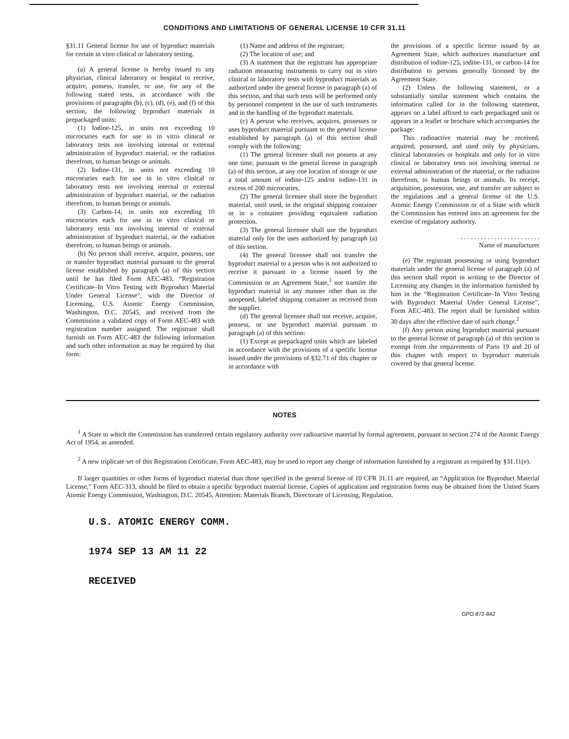CONDITIONS AND LIMITATIONS OF GENERAL LICENSE 10 CFR 31.11
§31.11 General license for use of byproduct materials for certain in vitro clinical or laboratory testing.
(a) A general license is hereby issued to any physician, clinical laboratory or hospital to receive, acquire, possess, transfer, or use, for any of the following stated tests, in accordance with the provisions of paragraphs (b), (c), (d), (e), and (f) of this section, the following byproduct materials in prepackaged units:
(1) Iodine-125, in units not exceeding 10 microcuries each for use in in vitro clinical or laboratory tests not involving internal or external administration of byproduct material, or the radiation therefrom, to human beings or animals.
(2) Iodine-131, in units not exceeding 10 microcuries each for use in in vitro clinical or laboratory tests not involving internal or external administration of byproduct material, or the radiation therefrom, to human beings or animals.
(3) Carbon-14, in units not exceeding 10 microcuries each for use in in vitro clinical or laboratory tests not involving internal or external administration of byproduct material, or the radiation therefrom, to human beings or animals.
(b) No person shall receive, acquire, possess, use or transfer byproduct material pursuant to the general license established by paragraph (a) of this section until he has filed Form AEC-483, “Registration Certificate–In Vitro Testing with Byproduct Material Under General License”, with the Director of Licensing, U.S. Atomic Energy Commission, Washington, D.C. 20545, and received from the Commission a validated copy of Form AEC-483 with registration number assigned. The registrant shall furnish on Form AEC-483 the following information and such other information as may be required by that form:
(1) Name and address of the registrant;
(2) The location of use; and
(3) A statement that the registrant has appropriate radiation measuring instruments to carry out in vitro clinical or laboratory tests with byproduct materials as authorized under the general license in paragraph (a) of this section, and that such tests will be performed only by personnel competent in the use of such instruments and in the handling of the byproduct materials.
(c) A person who receives, acquires, possesses or uses byproduct material pursuant to the general license established by paragraph (a) of this section shall comply with the following:
(1) The general licensee shall not possess at any one time, pursuant to the general license in paragraph (a) of this section, at any one location of storage or use a total amount of iodine-125 and/or iodine-131 in excess of 200 microcuries.
(2) The general licensee shall store the byproduct material, until used, in the original shipping container or in a container providing equivalent radiation protection.
(3) The general licensee shall use the byproduct material only for the uses authorized by paragraph (a) of this section.
(4) The general licensee shall not transfer the byproduct material to a person who is not authorized to receive it pursuant to a license issued by the Commission or an Agreement State,<sup>1</sup> nor transfer the byproduct material in any manner other than in the unopened, labeled shipping container as received from the supplier.
(d) The general licensee shall not receive, acquire, possess, or use byproduct material pursuant to paragraph (a) of this section:
(1) Except as prepackaged units which are labeled in accordance with the provisions of a specific license issued under the provisions of §32.71 of this chapter or in accordance with
the provisions of a specific license issued by an Agreement State, which authorizes manufacture and distribution of iodine-125, iodine-131, or carbon-14 for distribution to persons generally licensed by the Agreement State.
(2) Unless the following statement, or a substantially similar statement which contains the information called for in the following statement, appears on a label affixed to each prepackaged unit or appears in a leaflet or brochure which accompanies the package:
This radioactive material may be received, acquired, possessed, and used only by physicians, clinical laboratories or hospitals and only for in vitro clinical or laboratory tests not involving internal or external administration of the material, or the radiation therefrom, to human beings or animals. Its receipt, acquisition, possession, use, and transfer are subject to the regulations and a general license of the U.S. Atomic Energy Commission or of a State with which the Commission has entered into an agreement for the exercise of regulatory authority.
. . . . . . . . . . . . . . . . . . . . . . . .
Name of manufacturer
(e) The registrant possessing or using byproduct materials under the general license of paragraph (a) of this section shall report in writing to the Director of Licensing any changes in the information furnished by him in the “Registration Certificate–In Vitro Testing with Byproduct Material Under General License”, Form AEC-483. The report shall be furnished within 30 days after the effective date of such change.<sup>2</sup>
(f) Any person using byproduct material pursuant to the general license of paragraph (a) of this section is exempt from the requirements of Parts 19 and 20 of this chapter with respect to byproduct materials covered by that general license.
NOTES
<sup>1</sup> A State to which the Commission has transferred certain regulatory authority over radioactive material by formal agreement, pursuant to section 274 of the Atomic Energy Act of 1954, as amended.
<sup>2</sup> A new triplicate set of this Registration Certificate, Form AEC-483, may be used to report any change of information furnished by a registrant as required by §31.11(e).
If larger quantities or other forms of byproduct material than those specified in the general license of 10 CFR 31.11 are required, an “Application for Byproduct Material License,” Form AEC-313, should be filed to obtain a specific byproduct material license. Copies of application and registration forms may be obtained from the United States Atomic Energy Commission, Washington, D.C. 20545, Attention: Materials Branch, Directorate of Licensing, Regulation.
U.S. ATOMIC ENERGY COMM.
1974 SEP 13 AM 11 22
RECEIVED
GPO 872-842